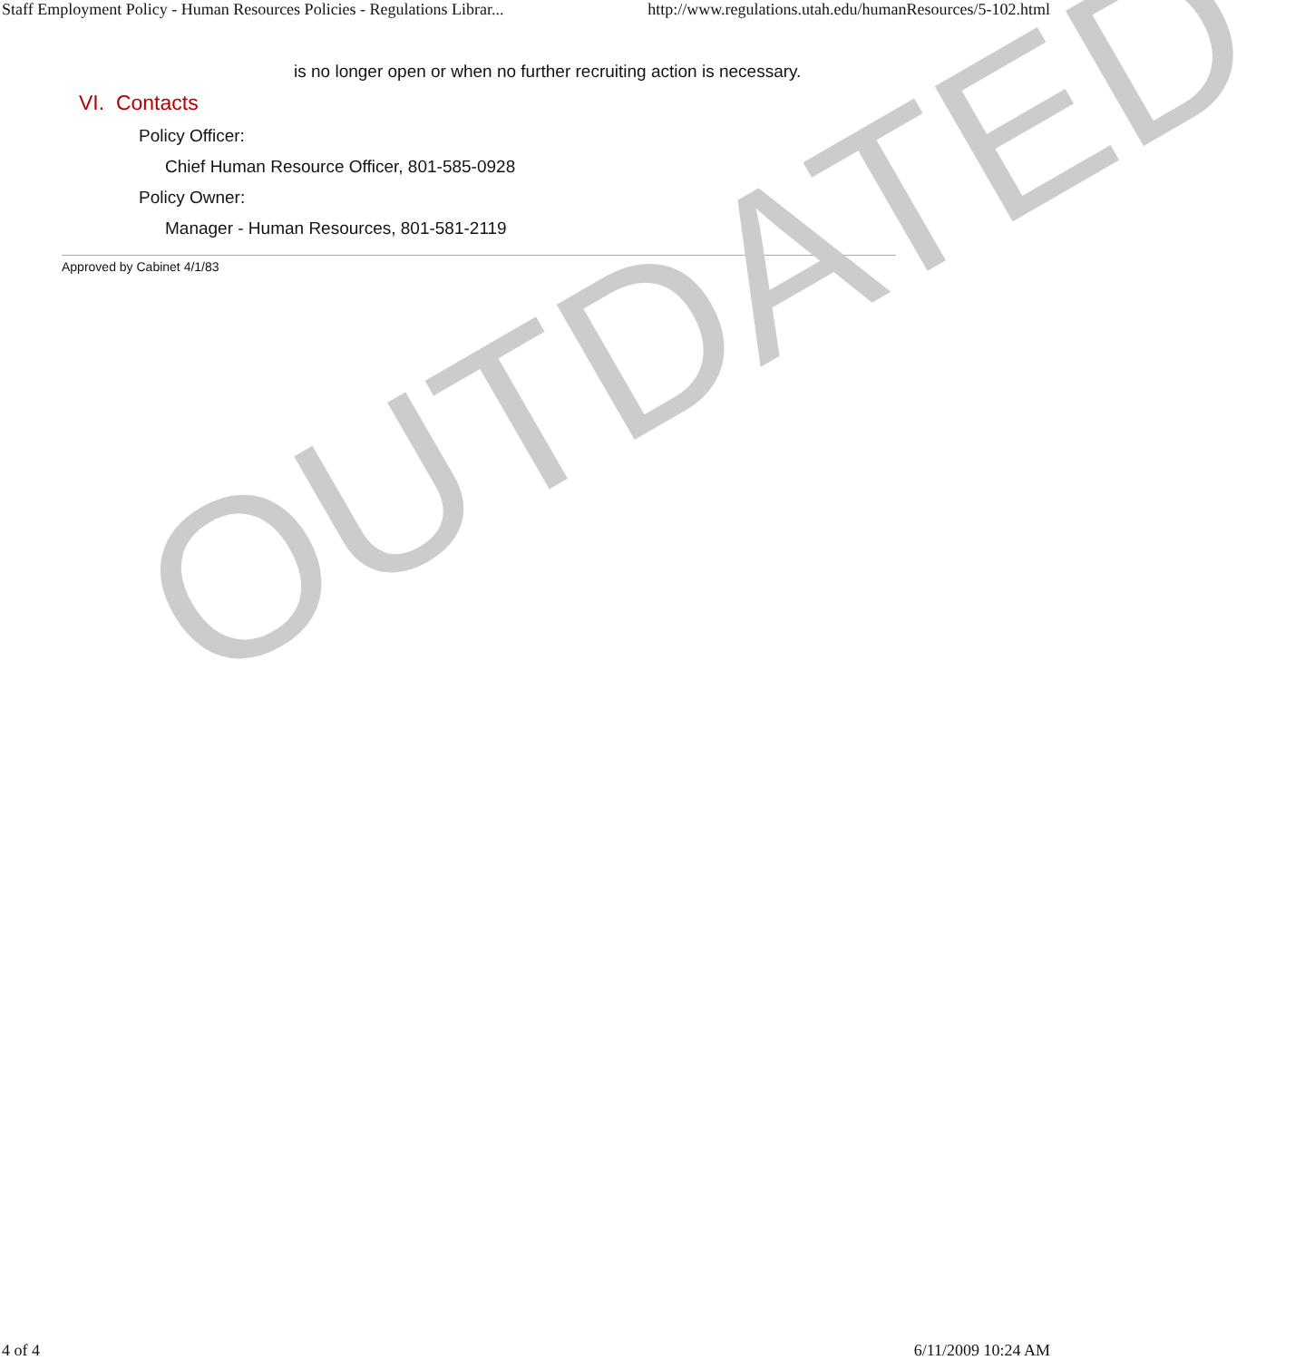Staff Employment Policy - Human Resources Policies - Regulations Librar... http://www.regulations.utah.edu/humanResources/5-102.html
is no longer open or when no further recruiting action is necessary.
VI. Contacts
Policy Officer:
Chief Human Resource Officer, 801-585-0928
Policy Owner:
Manager - Human Resources, 801-581-2119
Approved by Cabinet 4/1/83
OUTDATED
4 of 4 6/11/2009 10:24 AM